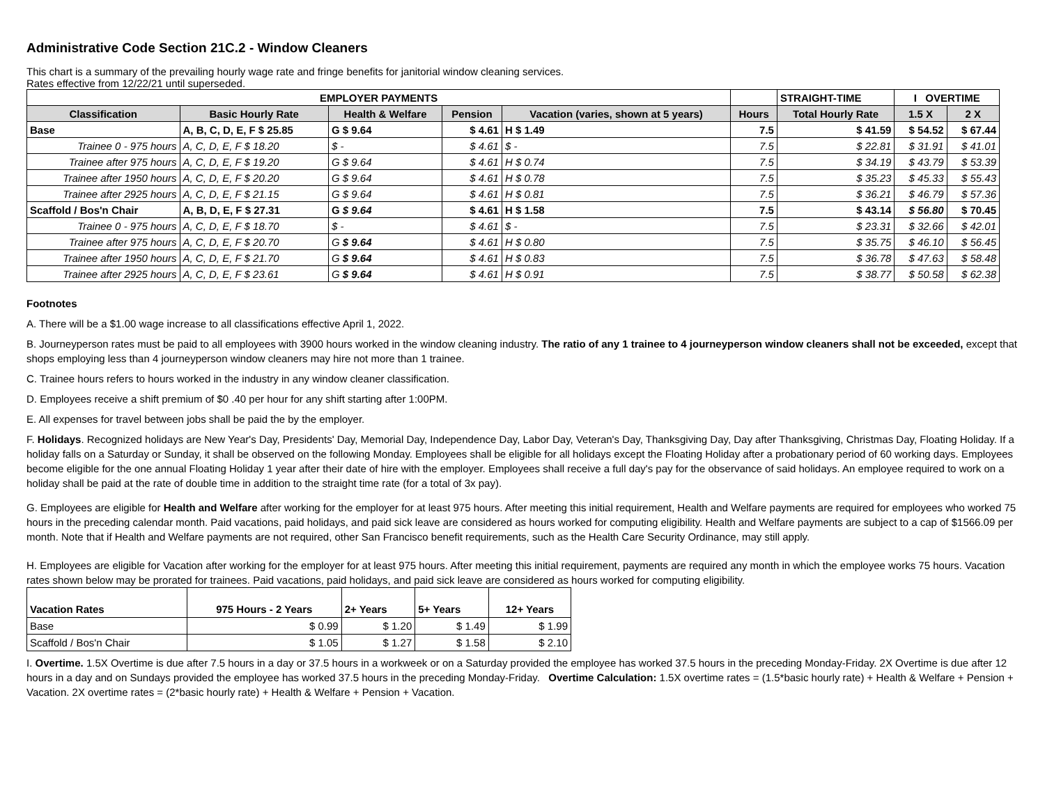Administrative Code Section 21C.2 - Window Cleaners
This chart is a summary of the prevailing hourly wage rate and fringe benefits for janitorial window cleaning services.
Rates effective from 12/22/21 until superseded.
| EMPLOYER PAYMENTS | | | | | | STRAIGHT-TIME | I OVERTIME | |
| --- | --- | --- | --- | --- | --- | --- | --- | --- |
| Classification | Basic Hourly Rate | Health & Welfare | Pension | Vacation (varies, shown at 5 years) | Hours | Total Hourly Rate | 1.5 X | 2 X |
| Base | A, B, C, D, E, F $ 25.85 | G $ 9.64 | $ 4.61 | H $ 1.49 | 7.5 | $ 41.59 | $ 54.52 | $ 67.44 |
| Trainee 0 - 975 hours | A, C, D, E, F $ 18.20 | $ - | $ 4.61 | $ - | 7.5 | $ 22.81 | $ 31.91 | $ 41.01 |
| Trainee after 975 hours | A, C, D, E, F $ 19.20 | G $ 9.64 | $ 4.61 | H $ 0.74 | 7.5 | $ 34.19 | $ 43.79 | $ 53.39 |
| Trainee after 1950 hours | A, C, D, E, F $ 20.20 | G $ 9.64 | $ 4.61 | H $ 0.78 | 7.5 | $ 35.23 | $ 45.33 | $ 55.43 |
| Trainee after 2925 hours | A, C, D, E, F $ 21.15 | G $ 9.64 | $ 4.61 | H $ 0.81 | 7.5 | $ 36.21 | $ 46.79 | $ 57.36 |
| Scaffold / Bos'n Chair | A, B, D, E, F $ 27.31 | G $ 9.64 | $ 4.61 | H $ 1.58 | 7.5 | $ 43.14 | $ 56.80 | $ 70.45 |
| Trainee 0 - 975 hours | A, C, D, E, F $ 18.70 | $ - | $ 4.61 | $ - | 7.5 | $ 23.31 | $ 32.66 | $ 42.01 |
| Trainee after 975 hours | A, C, D, E, F $ 20.70 | G $ 9.64 | $ 4.61 | H $ 0.80 | 7.5 | $ 35.75 | $ 46.10 | $ 56.45 |
| Trainee after 1950 hours | A, C, D, E, F $ 21.70 | G $ 9.64 | $ 4.61 | H $ 0.83 | 7.5 | $ 36.78 | $ 47.63 | $ 58.48 |
| Trainee after 2925 hours | A, C, D, E, F $ 23.61 | G $ 9.64 | $ 4.61 | H $ 0.91 | 7.5 | $ 38.77 | $ 50.58 | $ 62.38 |
Footnotes
A. There will be a $1.00 wage increase to all classifications effective April 1, 2022.
B. Journeyperson rates must be paid to all employees with 3900 hours worked in the window cleaning industry. The ratio of any 1 trainee to 4 journeyperson window cleaners shall not be exceeded, except that shops employing less than 4 journeyperson window cleaners may hire not more than 1 trainee.
C. Trainee hours refers to hours worked in the industry in any window cleaner classification.
D. Employees receive a shift premium of $0 .40 per hour for any shift starting after 1:00PM.
E. All expenses for travel between jobs shall be paid the by the employer.
F. Holidays. Recognized holidays are New Year's Day, Presidents' Day, Memorial Day, Independence Day, Labor Day, Veteran's Day, Thanksgiving Day, Day after Thanksgiving, Christmas Day, Floating Holiday. If a holiday falls on a Saturday or Sunday, it shall be observed on the following Monday. Employees shall be eligible for all holidays except the Floating Holiday after a probationary period of 60 working days. Employees become eligible for the one annual Floating Holiday 1 year after their date of hire with the employer. Employees shall receive a full day's pay for the observance of said holidays. An employee required to work on a holiday shall be paid at the rate of double time in addition to the straight time rate (for a total of 3x pay).
G. Employees are eligible for Health and Welfare after working for the employer for at least 975 hours. After meeting this initial requirement, Health and Welfare payments are required for employees who worked 75 hours in the preceding calendar month. Paid vacations, paid holidays, and paid sick leave are considered as hours worked for computing eligibility. Health and Welfare payments are subject to a cap of $1566.09 per month. Note that if Health and Welfare payments are not required, other San Francisco benefit requirements, such as the Health Care Security Ordinance, may still apply.
H. Employees are eligible for Vacation after working for the employer for at least 975 hours. After meeting this initial requirement, payments are required any month in which the employee works 75 hours. Vacation rates shown below may be prorated for trainees. Paid vacations, paid holidays, and paid sick leave are considered as hours worked for computing eligibility.
| Vacation Rates | 975 Hours - 2 Years | 2+ Years | 5+ Years | 12+ Years |
| Base | $ 0.99 | $ 1.20 | $ 1.49 | $ 1.99 |
| Scaffold / Bos'n Chair | $ 1.05 | $ 1.27 | $ 1.58 | $ 2.10 |
I. Overtime. 1.5X Overtime is due after 7.5 hours in a day or 37.5 hours in a workweek or on a Saturday provided the employee has worked 37.5 hours in the preceding Monday-Friday. 2X Overtime is due after 12 hours in a day and on Sundays provided the employee has worked 37.5 hours in the preceding Monday-Friday. Overtime Calculation: 1.5X overtime rates = (1.5*basic hourly rate) + Health & Welfare + Pension + Vacation. 2X overtime rates = (2*basic hourly rate) + Health & Welfare + Pension + Vacation.